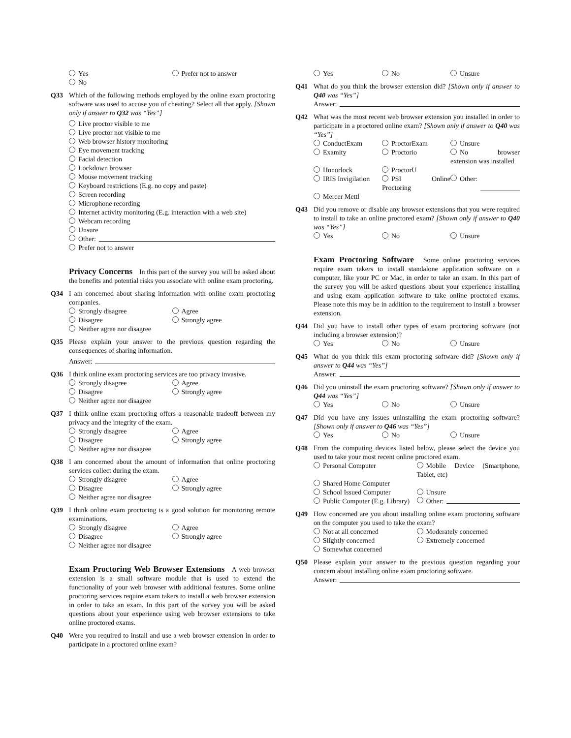Yes
Prefer not to answer
No
Q33 Which of the following methods employed by the online exam proctoring software was used to accuse you of cheating? Select all that apply. [Shown only if answer to Q32 was “Yes”]
Live proctor visible to me
Live proctor not visible to me
Web browser history monitoring
Eye movement tracking
Facial detection
Lockdown browser
Mouse movement tracking
Keyboard restrictions (E.g. no copy and paste)
Screen recording
Microphone recording
Internet activity monitoring (E.g. interaction with a web site)
Webcam recording
Unsure
Other:
Prefer not to answer
Privacy Concerns In this part of the survey you will be asked about the benefits and potential risks you associate with online exam proctoring.
Q34 I am concerned about sharing information with online exam proctoring companies.
Strongly disagree
Agree
Disagree
Strongly agree
Neither agree nor disagree
Q35 Please explain your answer to the previous question regarding the consequences of sharing information.
Answer:
Q36 I think online exam proctoring services are too privacy invasive.
Strongly disagree
Agree
Disagree
Strongly agree
Neither agree nor disagree
Q37 I think online exam proctoring offers a reasonable tradeoff between my privacy and the integrity of the exam.
Strongly disagree
Agree
Disagree
Strongly agree
Neither agree nor disagree
Q38 I am concerned about the amount of information that online proctoring services collect during the exam.
Strongly disagree
Agree
Disagree
Strongly agree
Neither agree nor disagree
Q39 I think online exam proctoring is a good solution for monitoring remote examinations.
Strongly disagree
Agree
Disagree
Strongly agree
Neither agree nor disagree
Exam Proctoring Web Browser Extensions A web browser extension is a small software module that is used to extend the functionality of your web browser with additional features. Some online proctoring services require exam takers to install a web browser extension in order to take an exam. In this part of the survey you will be asked questions about your experience using web browser extensions to take online proctored exams.
Q40 Were you required to install and use a web browser extension in order to participate in a proctored online exam?
Yes
No
Unsure
Q41 What do you think the browser extension did? [Shown only if answer to Q40 was “Yes”]
Answer:
Q42 What was the most recent web browser extension you installed in order to participate in a proctored online exam? [Shown only if answer to Q40 was “Yes”]
ConductExam
ProctorExam
Unsure
Examity
Proctorio
No browser extension was installed
Honorlock
ProctorU
IRIS Invigilation
PSI Online Proctoring
Other:
Mercer Mettl
Q43 Did you remove or disable any browser extensions that you were required to install to take an online proctored exam? [Shown only if answer to Q40 was “Yes”]
Yes
No
Unsure
Exam Proctoring Software Some online proctoring services require exam takers to install standalone application software on a computer, like your PC or Mac, in order to take an exam. In this part of the survey you will be asked questions about your experience installing and using exam application software to take online proctored exams. Please note this may be in addition to the requirement to install a browser extension.
Q44 Did you have to install other types of exam proctoring software (not including a browser extension)?
Yes
No
Unsure
Q45 What do you think this exam proctoring software did? [Shown only if answer to Q44 was “Yes”]
Answer:
Q46 Did you uninstall the exam proctoring software? [Shown only if answer to Q44 was “Yes”]
Yes
No
Unsure
Q47 Did you have any issues uninstalling the exam proctoring software? [Shown only if answer to Q46 was “Yes”]
Yes
No
Unsure
Q48 From the computing devices listed below, please select the device you used to take your most recent online proctored exam.
Personal Computer
Mobile Device (Smartphone, Tablet, etc)
Shared Home Computer
School Issued Computer
Unsure
Public Computer (E.g. Library)
Other:
Q49 How concerned are you about installing online exam proctoring software on the computer you used to take the exam?
Not at all concerned
Moderately concerned
Slightly concerned
Extremely concerned
Somewhat concerned
Q50 Please explain your answer to the previous question regarding your concern about installing online exam proctoring software.
Answer: